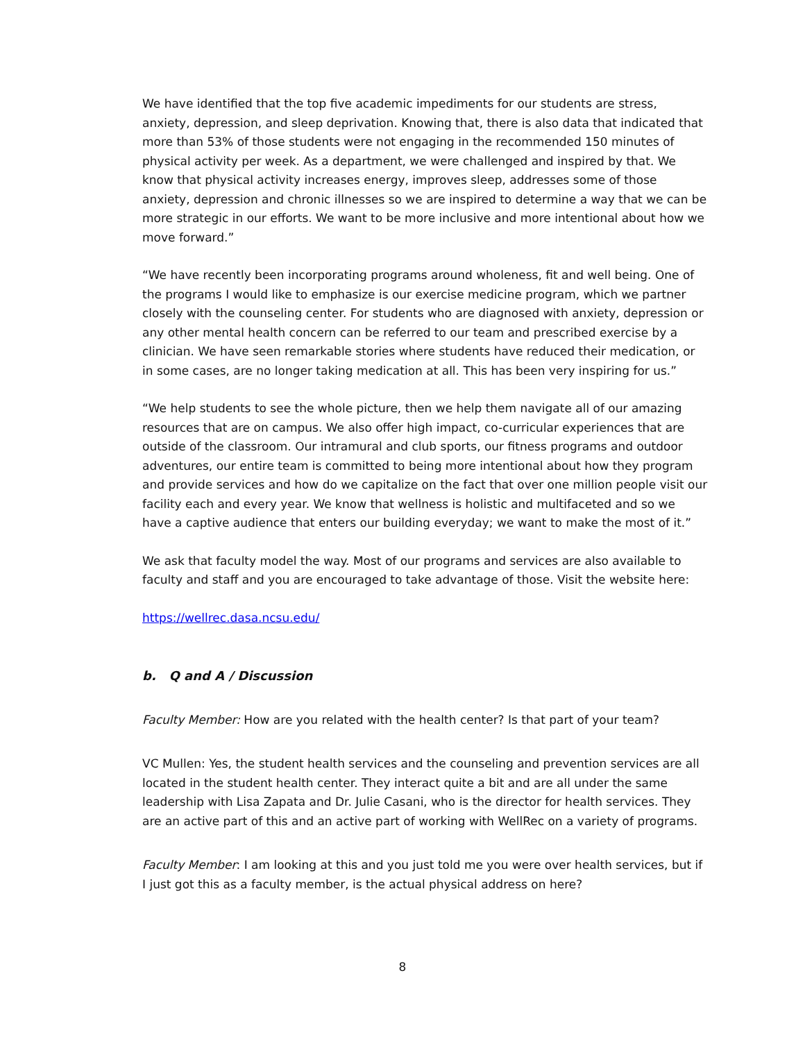We have identified that the top five academic impediments for our students are stress, anxiety, depression, and sleep deprivation. Knowing that, there is also data that indicated that more than 53% of those students were not engaging in the recommended 150 minutes of physical activity per week. As a department, we were challenged and inspired by that. We know that physical activity increases energy, improves sleep, addresses some of those anxiety, depression and chronic illnesses so we are inspired to determine a way that we can be more strategic in our efforts. We want to be more inclusive and more intentional about how we move forward.”
“We have recently been incorporating programs around wholeness, fit and well being. One of the programs I would like to emphasize is our exercise medicine program, which we partner closely with the counseling center. For students who are diagnosed with anxiety, depression or any other mental health concern can be referred to our team and prescribed exercise by a clinician. We have seen remarkable stories where students have reduced their medication, or in some cases, are no longer taking medication at all. This has been very inspiring for us.”
“We help students to see the whole picture, then we help them navigate all of our amazing resources that are on campus. We also offer high impact, co-curricular experiences that are outside of the classroom. Our intramural and club sports, our fitness programs and outdoor adventures, our entire team is committed to being more intentional about how they program and provide services and how do we capitalize on the fact that over one million people visit our facility each and every year. We know that wellness is holistic and multifaceted and so we have a captive audience that enters our building everyday; we want to make the most of it.”
We ask that faculty model the way. Most of our programs and services are also available to faculty and staff and you are encouraged to take advantage of those. Visit the website here:
https://wellrec.dasa.ncsu.edu/
b. Q and A / Discussion
Faculty Member: How are you related with the health center? Is that part of your team?
VC Mullen: Yes, the student health services and the counseling and prevention services are all located in the student health center. They interact quite a bit and are all under the same leadership with Lisa Zapata and Dr. Julie Casani, who is the director for health services. They are an active part of this and an active part of working with WellRec on a variety of programs.
Faculty Member: I am looking at this and you just told me you were over health services, but if I just got this as a faculty member, is the actual physical address on here?
8